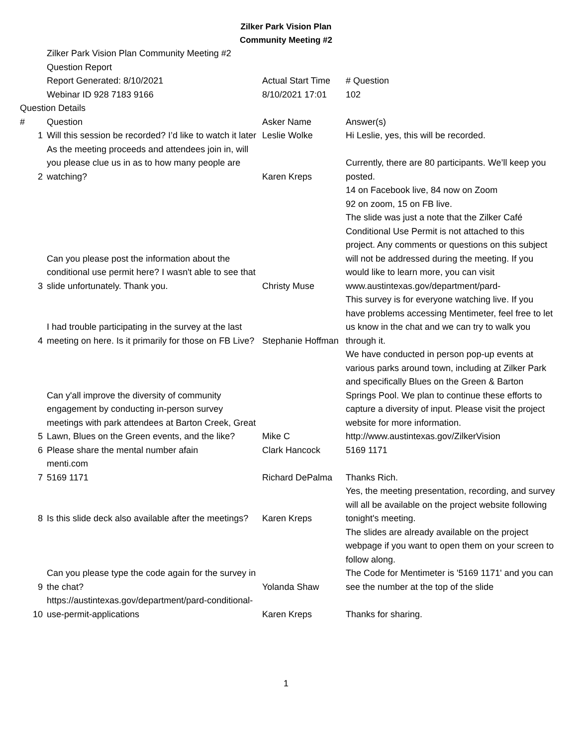Zilker Park Vision Plan
Community Meeting #2
| | Zilker Park Vision Plan Community Meeting #2 | | |
| | Question Report | | |
| | Report Generated: 8/10/2021 | Actual Start Time | # Question |
| | Webinar ID 928 7183 9166 | 8/10/2021 17:01 | 102 |
| Question Details | | | |
| # | Question | Asker Name | Answer(s) |
| 1 | Will this session be recorded? I’d like to watch it later | Leslie Wolke | Hi Leslie, yes, this will be recorded. |
| 2 | As the meeting proceeds and attendees join in, will you please clue us in as to how many people are watching? | Karen Kreps | Currently, there are 80 participants. We’ll keep you posted. |
| 3 | Can you please post the information about the conditional use permit here? I wasn't able to see that slide unfortunately. Thank you. | Christy Muse | 14 on Facebook live, 84 now on Zoom 92 on zoom, 15 on FB live. The slide was just a note that the Zilker Café Conditional Use Permit is not attached to this project. Any comments or questions on this subject will not be addressed during the meeting. If you would like to learn more, you can visit www.austintexas.gov/department/pard- |
| 4 | I had trouble participating in the survey at the last meeting on here. Is it primarily for those on FB Live? | Stephanie Hoffman | This survey is for everyone watching live. If you have problems accessing Mentimeter, feel free to let us know in the chat and we can try to walk you through it. |
| 5 | Can y'all improve the diversity of community engagement by conducting in-person survey meetings with park attendees at Barton Creek, Great Lawn, Blues on the Green events, and the like? | Mike C | We have conducted in person pop-up events at various parks around town, including at Zilker Park and specifically Blues on the Green & Barton Springs Pool. We plan to continue these efforts to capture a diversity of input. Please visit the project website for more information. http://www.austintexas.gov/ZilkerVision |
| 6 | Please share the mental number afain | Clark Hancock | 5169 1171 |
| 7 | menti.com 5169 1171 | Richard DePalma | Thanks Rich. |
| 8 | Is this slide deck also available after the meetings? | Karen Kreps | Yes, the meeting presentation, recording, and survey will all be available on the project website following tonight's meeting. |
| 9 | Can you please type the code again for the survey in the chat? | Yolanda Shaw | The slides are already available on the project webpage if you want to open them on your screen to follow along. The Code for Mentimeter is '5169 1171' and you can see the number at the top of the slide |
| 10 | https://austintexas.gov/department/pard-conditional-use-permit-applications | Karen Kreps | Thanks for sharing. |
1